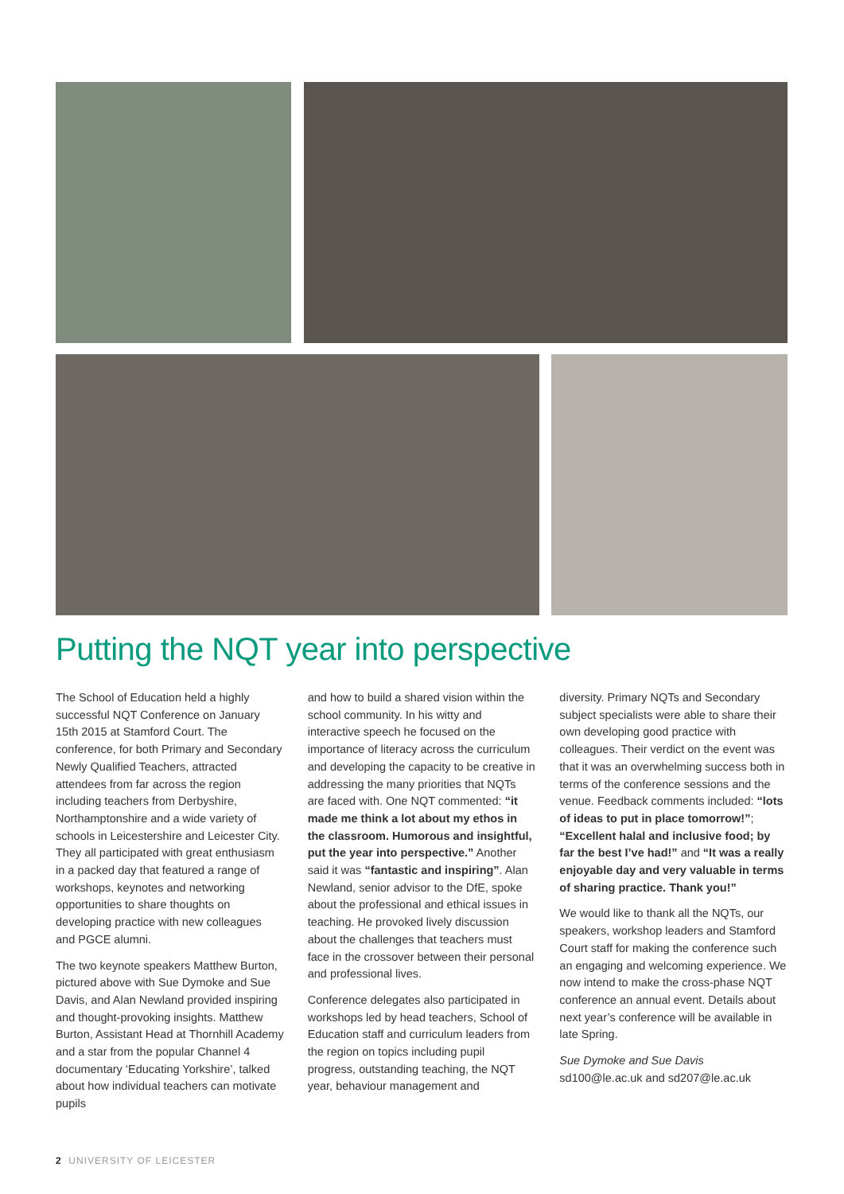Putting the NQT year into perspective
The School of Education held a highly successful NQT Conference on January 15th 2015 at Stamford Court. The conference, for both Primary and Secondary Newly Qualified Teachers, attracted attendees from far across the region including teachers from Derbyshire, Northamptonshire and a wide variety of schools in Leicestershire and Leicester City. They all participated with great enthusiasm in a packed day that featured a range of workshops, keynotes and networking opportunities to share thoughts on developing practice with new colleagues and PGCE alumni.
The two keynote speakers Matthew Burton, pictured above with Sue Dymoke and Sue Davis, and Alan Newland provided inspiring and thought-provoking insights. Matthew Burton, Assistant Head at Thornhill Academy and a star from the popular Channel 4 documentary ‘Educating Yorkshire’, talked about how individual teachers can motivate pupils
and how to build a shared vision within the school community. In his witty and interactive speech he focused on the importance of literacy across the curriculum and developing the capacity to be creative in addressing the many priorities that NQTs are faced with. One NQT commented: “it made me think a lot about my ethos in the classroom. Humorous and insightful, put the year into perspective.” Another said it was “fantastic and inspiring”. Alan Newland, senior advisor to the DfE, spoke about the professional and ethical issues in teaching. He provoked lively discussion about the challenges that teachers must face in the crossover between their personal and professional lives.
Conference delegates also participated in workshops led by head teachers, School of Education staff and curriculum leaders from the region on topics including pupil progress, outstanding teaching, the NQT year, behaviour management and
diversity. Primary NQTs and Secondary subject specialists were able to share their own developing good practice with colleagues. Their verdict on the event was that it was an overwhelming success both in terms of the conference sessions and the venue. Feedback comments included: “lots of ideas to put in place tomorrow!”; “Excellent halal and inclusive food; by far the best I’ve had!” and “It was a really enjoyable day and very valuable in terms of sharing practice. Thank you!”
We would like to thank all the NQTs, our speakers, workshop leaders and Stamford Court staff for making the conference such an engaging and welcoming experience. We now intend to make the cross-phase NQT conference an annual event. Details about next year’s conference will be available in late Spring.
Sue Dymoke and Sue Davis
sd100@le.ac.uk and sd207@le.ac.uk
2 UNIVERSITY OF LEICESTER